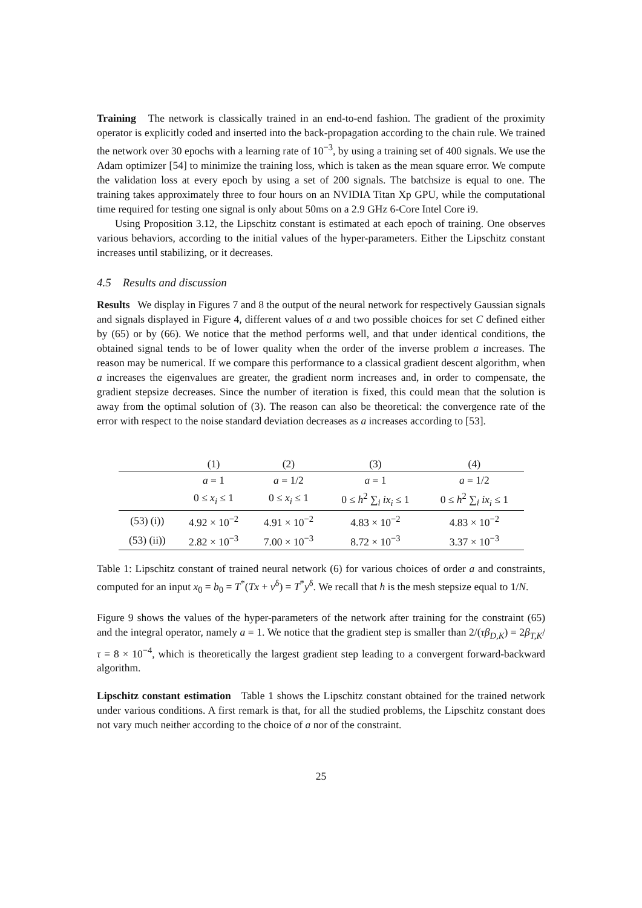Training The network is classically trained in an end-to-end fashion. The gradient of the proximity operator is explicitly coded and inserted into the back-propagation according to the chain rule. We trained the network over 30 epochs with a learning rate of 10<sup>−3</sup>, by using a training set of 400 signals. We use the Adam optimizer [54] to minimize the training loss, which is taken as the mean square error. We compute the validation loss at every epoch by using a set of 200 signals. The batchsize is equal to one. The training takes approximately three to four hours on an NVIDIA Titan Xp GPU, while the computational time required for testing one signal is only about 50ms on a 2.9 GHz 6-Core Intel Core i9.
Using Proposition 3.12, the Lipschitz constant is estimated at each epoch of training. One observes various behaviors, according to the initial values of the hyper-parameters. Either the Lipschitz constant increases until stabilizing, or it decreases.
4.5 Results and discussion
Results We display in Figures 7 and 8 the output of the neural network for respectively Gaussian signals and signals displayed in Figure 4, different values of a and two possible choices for set C defined either by (65) or by (66). We notice that the method performs well, and that under identical conditions, the obtained signal tends to be of lower quality when the order of the inverse problem a increases. The reason may be numerical. If we compare this performance to a classical gradient descent algorithm, when a increases the eigenvalues are greater, the gradient norm increases and, in order to compensate, the gradient stepsize decreases. Since the number of iteration is fixed, this could mean that the solution is away from the optimal solution of (3). The reason can also be theoretical: the convergence rate of the error with respect to the noise standard deviation decreases as a increases according to [53].
| | (1) | (2) | (3) | (4) |
| | a = 1 | a = 1/2 | a = 1 | a = 1/2 |
| | 0 ≤ x<sub>i</sub> ≤ 1 | 0 ≤ x<sub>i</sub> ≤ 1 | 0 ≤ h<sup>2</sup> ∑<sub>i</sub> ix<sub>i</sub> ≤ 1 | 0 ≤ h<sup>2</sup> ∑<sub>i</sub> ix<sub>i</sub> ≤ 1 |
| (53) (i)) | 4.92 × 10<sup>−2</sup> | 4.91 × 10<sup>−2</sup> | 4.83 × 10<sup>−2</sup> | 4.83 × 10<sup>−2</sup> |
| (53) (ii)) | 2.82 × 10<sup>−3</sup> | 7.00 × 10<sup>−3</sup> | 8.72 × 10<sup>−3</sup> | 3.37 × 10<sup>−3</sup> |
Table 1: Lipschitz constant of trained neural network (6) for various choices of order a and constraints, computed for an input x<sub>0</sub> = b<sub>0</sub> = T<sup>*</sup>(Tx + v<sup>δ</sup>) = T<sup>*</sup>y<sup>δ</sup>. We recall that h is the mesh stepsize equal to 1/N.
Figure 9 shows the values of the hyper-parameters of the network after training for the constraint (65) and the integral operator, namely a = 1. We notice that the gradient step is smaller than 2/(τβ<sub>D,K</sub>) = 2β<sub>T,K</sub>/τ = 8 × 10<sup>−4</sup>, which is theoretically the largest gradient step leading to a convergent forward-backward algorithm.
Lipschitz constant estimation Table 1 shows the Lipschitz constant obtained for the trained network under various conditions. A first remark is that, for all the studied problems, the Lipschitz constant does not vary much neither according to the choice of a nor of the constraint.
25